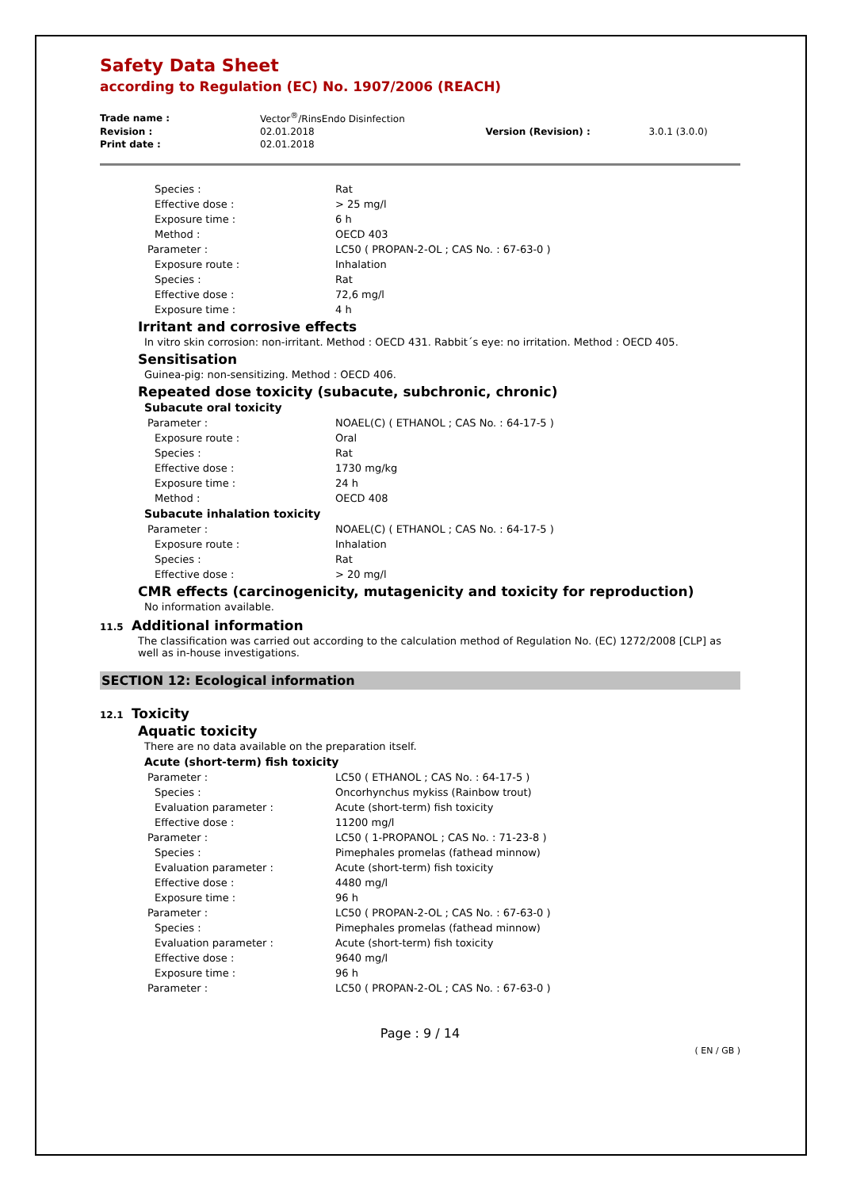Safety Data Sheet
according to Regulation (EC) No. 1907/2006 (REACH)
| Trade name : | Vector<sup>®</sup>/RinsEndo Disinfection | | |
| Revision : | 02.01.2018 | Version (Revision) : | 3.0.1 (3.0.0) |
| Print date : | 02.01.2018 | | |
| Species : | Rat |
| Effective dose : | > 25 mg/l |
| Exposure time : | 6 h |
| Method : | OECD 403 |
| Parameter : | LC50 ( PROPAN-2-OL ; CAS No. : 67-63-0 ) |
| Exposure route : | Inhalation |
| Species : | Rat |
| Effective dose : | 72,6 mg/l |
| Exposure time : | 4 h |
Irritant and corrosive effects
In vitro skin corrosion: non-irritant. Method : OECD 431. Rabbit´s eye: no irritation. Method : OECD 405.
Sensitisation
Guinea-pig: non-sensitizing. Method : OECD 406.
Repeated dose toxicity (subacute, subchronic, chronic)
Subacute oral toxicity
| Parameter : | NOAEL(C) ( ETHANOL ; CAS No. : 64-17-5 ) |
| Exposure route : | Oral |
| Species : | Rat |
| Effective dose : | 1730 mg/kg |
| Exposure time : | 24 h |
| Method : | OECD 408 |
Subacute inhalation toxicity
| Parameter : | NOAEL(C) ( ETHANOL ; CAS No. : 64-17-5 ) |
| Exposure route : | Inhalation |
| Species : | Rat |
| Effective dose : | > 20 mg/l |
CMR effects (carcinogenicity, mutagenicity and toxicity for reproduction)
No information available.
11.5 Additional information
The classification was carried out according to the calculation method of Regulation No. (EC) 1272/2008 [CLP] as well as in-house investigations.
SECTION 12: Ecological information
12.1 Toxicity
Aquatic toxicity
There are no data available on the preparation itself.
Acute (short-term) fish toxicity
| Parameter : | LC50 ( ETHANOL ; CAS No. : 64-17-5 ) |
| Species : | Oncorhynchus mykiss (Rainbow trout) |
| Evaluation parameter : | Acute (short-term) fish toxicity |
| Effective dose : | 11200 mg/l |
| Parameter : | LC50 ( 1-PROPANOL ; CAS No. : 71-23-8 ) |
| Species : | Pimephales promelas (fathead minnow) |
| Evaluation parameter : | Acute (short-term) fish toxicity |
| Effective dose : | 4480 mg/l |
| Exposure time : | 96 h |
| Parameter : | LC50 ( PROPAN-2-OL ; CAS No. : 67-63-0 ) |
| Species : | Pimephales promelas (fathead minnow) |
| Evaluation parameter : | Acute (short-term) fish toxicity |
| Effective dose : | 9640 mg/l |
| Exposure time : | 96 h |
| Parameter : | LC50 ( PROPAN-2-OL ; CAS No. : 67-63-0 ) |
Page : 9 / 14
( EN / GB )